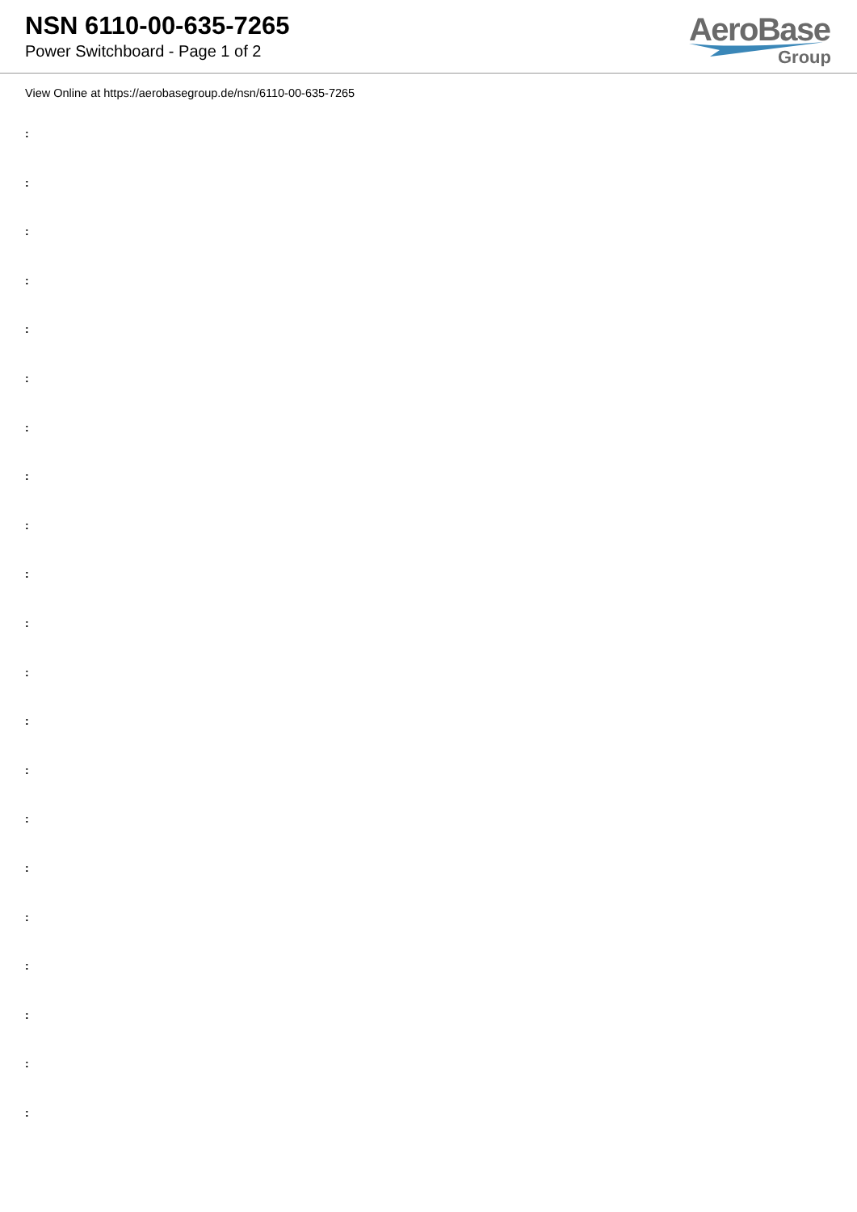NSN 6110-00-635-7265
Power Switchboard - Page 1 of 2
AeroBase
Group
View Online at https://aerobasegroup.de/nsn/6110-00-635-7265
:
:
:
:
:
:
:
:
:
:
:
:
:
:
:
:
:
:
:
:
: